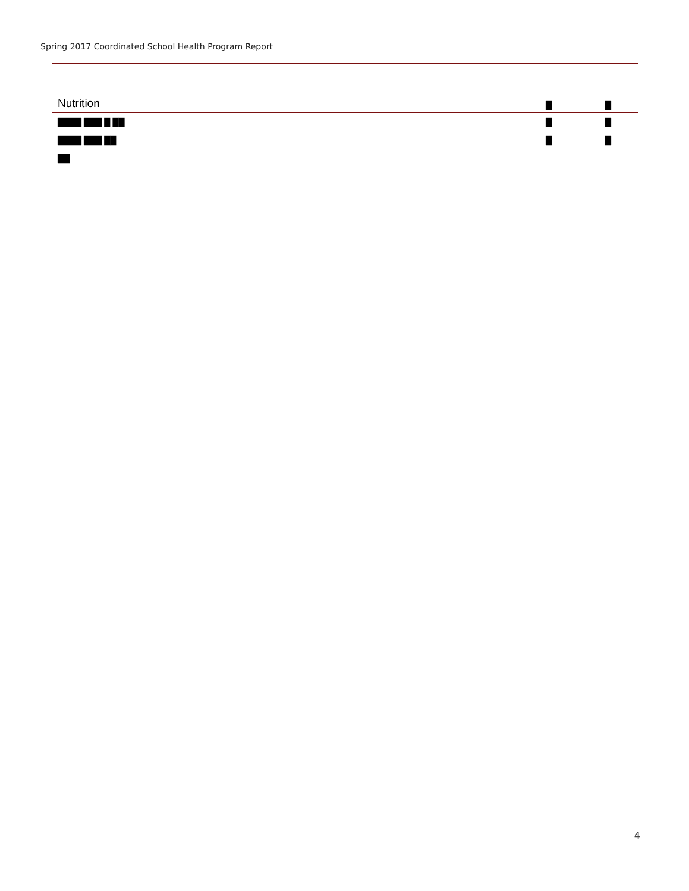Spring 2017 Coordinated School Health Program Report
| Nutrition | █ | █ |
| --- | --- | --- |
| ████ ███ █ ██ | █ | █ |
| ████ ███ ██ | █ | █ |
| ██ | | |
4